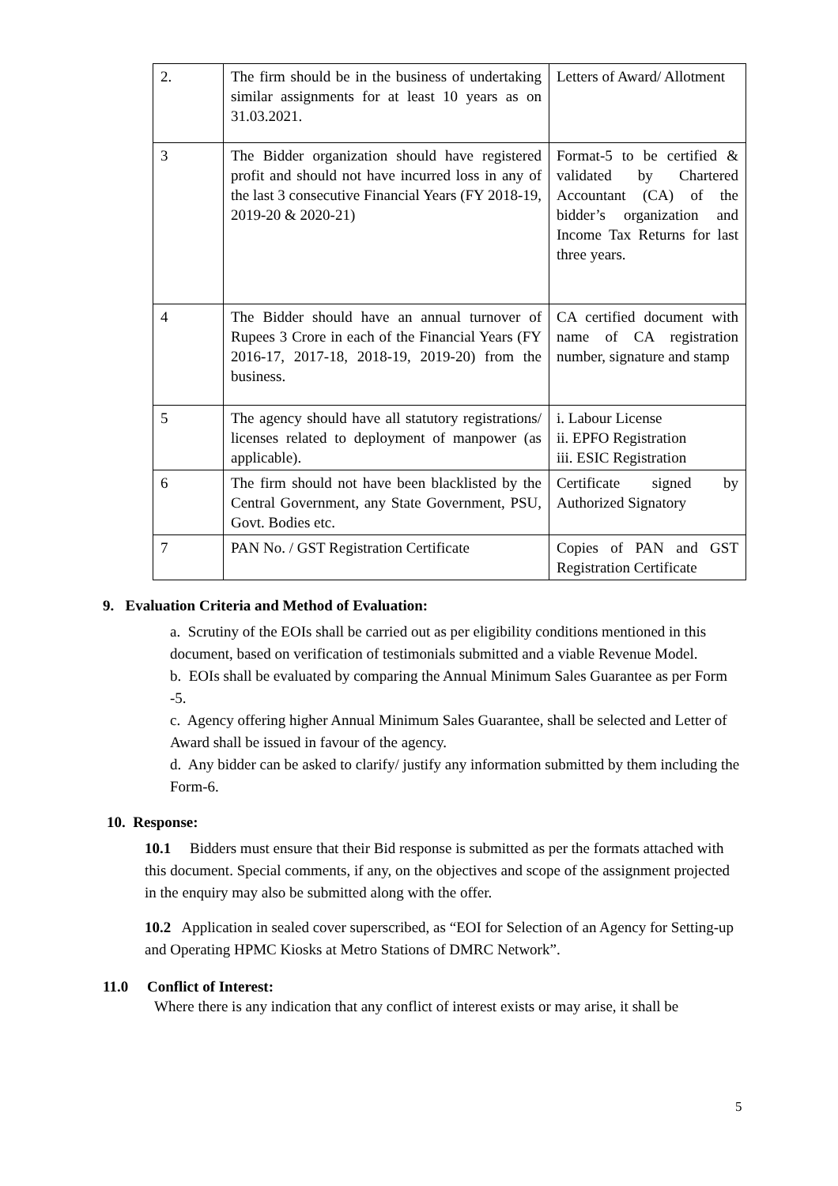| 2. | The firm should be in the business of undertaking similar assignments for at least 10 years as on 31.03.2021. | Letters of Award/ Allotment |
| 3 | The Bidder organization should have registered profit and should not have incurred loss in any of the last 3 consecutive Financial Years (FY 2018-19, 2019-20 & 2020-21) | Format-5 to be certified & validated by Chartered Accountant (CA) of the bidder’s organization and Income Tax Returns for last three years. |
| 4 | The Bidder should have an annual turnover of Rupees 3 Crore in each of the Financial Years (FY 2016-17, 2017-18, 2018-19, 2019-20) from the business. | CA certified document with name of CA registration number, signature and stamp |
| 5 | The agency should have all statutory registrations/ licenses related to deployment of manpower (as applicable). | i. Labour License ii. EPFO Registration iii. ESIC Registration |
| 6 | The firm should not have been blacklisted by the Central Government, any State Government, PSU, Govt. Bodies etc. | Certificate signed by Authorized Signatory |
| 7 | PAN No. / GST Registration Certificate | Copies of PAN and GST Registration Certificate |
9. Evaluation Criteria and Method of Evaluation:
a. Scrutiny of the EOIs shall be carried out as per eligibility conditions mentioned in this document, based on verification of testimonials submitted and a viable Revenue Model.
b. EOIs shall be evaluated by comparing the Annual Minimum Sales Guarantee as per Form -5.
c. Agency offering higher Annual Minimum Sales Guarantee, shall be selected and Letter of Award shall be issued in favour of the agency.
d. Any bidder can be asked to clarify/ justify any information submitted by them including the Form-6.
10. Response:
10.1 Bidders must ensure that their Bid response is submitted as per the formats attached with this document. Special comments, if any, on the objectives and scope of the assignment projected in the enquiry may also be submitted along with the offer.
10.2 Application in sealed cover superscribed, as “EOI for Selection of an Agency for Setting-up and Operating HPMC Kiosks at Metro Stations of DMRC Network”.
11.0 Conflict of Interest:
Where there is any indication that any conflict of interest exists or may arise, it shall be
5